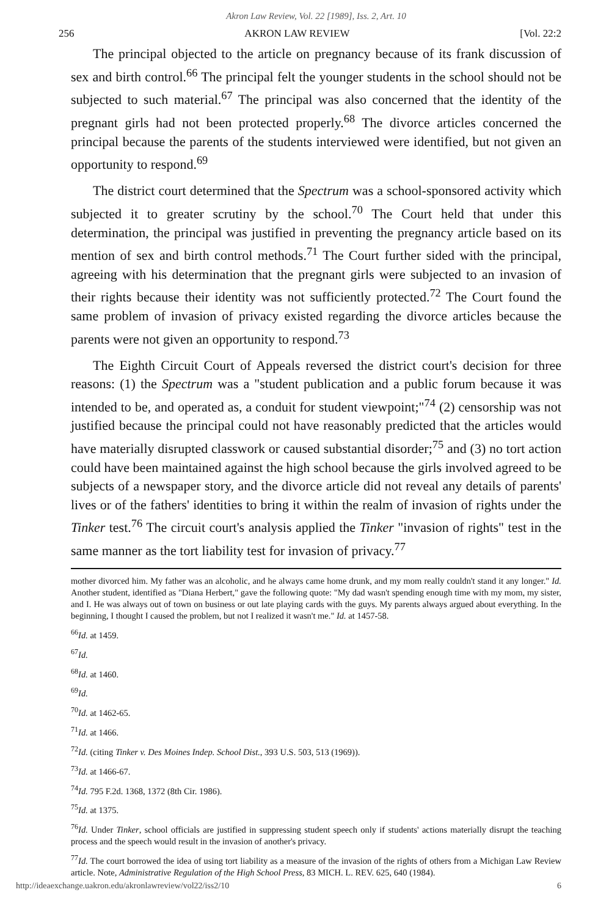Akron Law Review, Vol. 22 [1989], Iss. 2, Art. 10
256 AKRON LAW REVIEW [Vol. 22:2
The principal objected to the article on pregnancy because of its frank discussion of sex and birth control.<sup>66</sup> The principal felt the younger students in the school should not be subjected to such material.<sup>67</sup> The principal was also concerned that the identity of the pregnant girls had not been protected properly.<sup>68</sup> The divorce articles concerned the principal because the parents of the students interviewed were identified, but not given an opportunity to respond.<sup>69</sup>
The district court determined that the Spectrum was a school-sponsored activity which subjected it to greater scrutiny by the school.<sup>70</sup> The Court held that under this determination, the principal was justified in preventing the pregnancy article based on its mention of sex and birth control methods.<sup>71</sup> The Court further sided with the principal, agreeing with his determination that the pregnant girls were subjected to an invasion of their rights because their identity was not sufficiently protected.<sup>72</sup> The Court found the same problem of invasion of privacy existed regarding the divorce articles because the parents were not given an opportunity to respond.<sup>73</sup>
The Eighth Circuit Court of Appeals reversed the district court's decision for three reasons: (1) the Spectrum was a "student publication and a public forum because it was intended to be, and operated as, a conduit for student viewpoint;"<sup>74</sup> (2) censorship was not justified because the principal could not have reasonably predicted that the articles would have materially disrupted classwork or caused substantial disorder;<sup>75</sup> and (3) no tort action could have been maintained against the high school because the girls involved agreed to be subjects of a newspaper story, and the divorce article did not reveal any details of parents' lives or of the fathers' identities to bring it within the realm of invasion of rights under the Tinker test.<sup>76</sup> The circuit court's analysis applied the Tinker "invasion of rights" test in the same manner as the tort liability test for invasion of privacy.<sup>77</sup>
mother divorced him. My father was an alcoholic, and he always came home drunk, and my mom really couldn't stand it any longer." Id. Another student, identified as "Diana Herbert," gave the following quote: "My dad wasn't spending enough time with my mom, my sister, and I. He was always out of town on business or out late playing cards with the guys. My parents always argued about everything. In the beginning, I thought I caused the problem, but not I realized it wasn't me." Id. at 1457-58.
<sup>66</sup> Id. at 1459.
<sup>67</sup> Id.
<sup>68</sup> Id. at 1460.
<sup>69</sup> Id.
<sup>70</sup> Id. at 1462-65.
<sup>71</sup> Id. at 1466.
<sup>72</sup> Id. (citing Tinker v. Des Moines Indep. School Dist., 393 U.S. 503, 513 (1969)).
<sup>73</sup> Id. at 1466-67.
<sup>74</sup> Id. 795 F.2d. 1368, 1372 (8th Cir. 1986).
<sup>75</sup> Id. at 1375.
<sup>76</sup> Id. Under Tinker, school officials are justified in suppressing student speech only if students' actions materially disrupt the teaching process and the speech would result in the invasion of another's privacy.
<sup>77</sup> Id. The court borrowed the idea of using tort liability as a measure of the invasion of the rights of others from a Michigan Law Review article. Note, Administrative Regulation of the High School Press, 83 MICH. L. REV. 625, 640 (1984).
http://ideaexchange.uakron.edu/akronlawreview/vol22/iss2/10 6